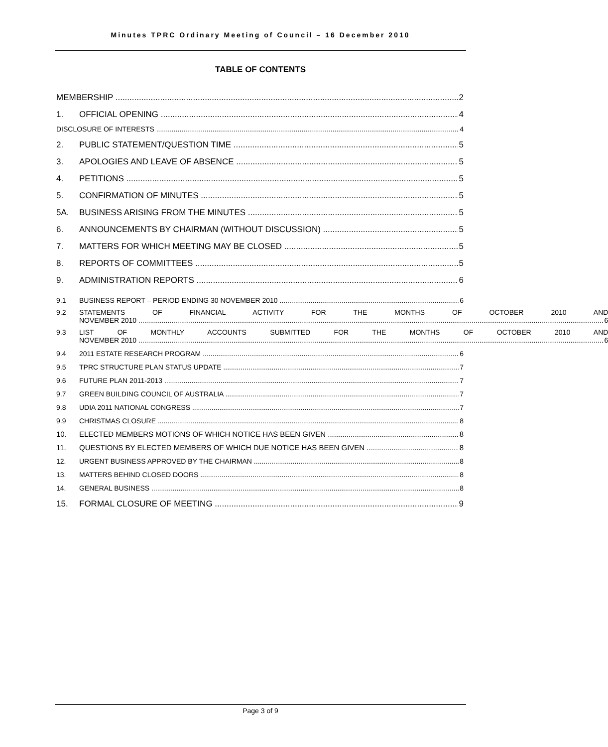Minutes TPRC Ordinary Meeting of Council – 16 December 2010
TABLE OF CONTENTS
MEMBERSHIP 2
1. OFFICIAL OPENING 4
DISCLOSURE OF INTERESTS 4
2. PUBLIC STATEMENT/QUESTION TIME 5
3. APOLOGIES AND LEAVE OF ABSENCE 5
4. PETITIONS 5
5. CONFIRMATION OF MINUTES 5
5A. BUSINESS ARISING FROM THE MINUTES 5
6. ANNOUNCEMENTS BY CHAIRMAN (WITHOUT DISCUSSION) 5
7. MATTERS FOR WHICH MEETING MAY BE CLOSED 5
8. REPORTS OF COMMITTEES 5
9. ADMINISTRATION REPORTS 6
9.1 BUSINESS REPORT – PERIOD ENDING 30 NOVEMBER 2010 6
9.2 STATEMENTS OF FINANCIAL ACTIVITY FOR THE MONTHS OF OCTOBER 2010 AND
NOVEMBER 2010 6
9.3 LIST OF MONTHLY ACCOUNTS SUBMITTED FOR THE MONTHS OF OCTOBER 2010 AND
NOVEMBER 2010 6
9.4 2011 ESTATE RESEARCH PROGRAM 6
9.5 TPRC STRUCTURE PLAN STATUS UPDATE 7
9.6 FUTURE PLAN 2011-2013 7
9.7 GREEN BUILDING COUNCIL OF AUSTRALIA 7
9.8 UDIA 2011 NATIONAL CONGRESS 7
9.9 CHRISTMAS CLOSURE 8
10. ELECTED MEMBERS MOTIONS OF WHICH NOTICE HAS BEEN GIVEN 8
11. QUESTIONS BY ELECTED MEMBERS OF WHICH DUE NOTICE HAS BEEN GIVEN 8
12. URGENT BUSINESS APPROVED BY THE CHAIRMAN 8
13. MATTERS BEHIND CLOSED DOORS 8
14. GENERAL BUSINESS 8
15. FORMAL CLOSURE OF MEETING 9
Page 3 of 9